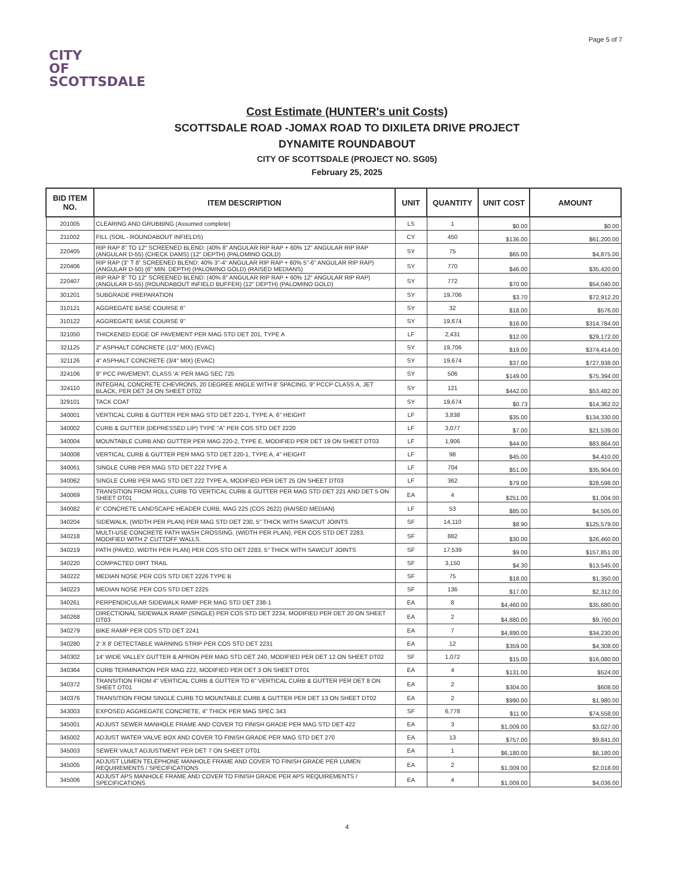Page 5 of 7
CITY
OF
SCOTTSDALE
Cost Estimate (HUNTER's unit Costs)
SCOTTSDALE ROAD -JOMAX ROAD TO DIXILETA DRIVE PROJECT
DYNAMITE ROUNDABOUT
CITY OF SCOTTSDALE (PROJECT NO. SG05)
February 25, 2025
| BID ITEM NO. | ITEM DESCRIPTION | UNIT | QUANTITY | UNIT COST | AMOUNT |
| --- | --- | --- | --- | --- | --- |
| 201005 | CLEARING AND GRUBBING (Assumed complete) | LS | 1 | $0.00 | $0.00 |
| 211002 | FILL (SOIL - ROUNDABOUT INFIELDS) | CY | 450 | $136.00 | $61,200.00 |
| 220405 | RIP RAP 8" TO 12" SCREENED BLEND: (40% 8" ANGULAR RIP RAP + 60% 12" ANGULAR RIP RAP (ANGULAR D-55) (CHECK DAMS) (12" DEPTH) (PALOMINO GOLD) | SY | 75 | $65.00 | $4,875.00 |
| 220406 | RIP RAP (3" T 8" SCREENED BLEND: 40% 3"-4" ANGULAR RIP RAP + 60% 5"-6" ANGULAR RIP RAP) (ANGULAR D-50) (6" MIN. DEPTH) (PALOMINO GOLD) (RAISED MEDIANS) | SY | 770 | $46.00 | $35,420.00 |
| 220407 | RIP RAP 8" TO 12" SCREENED BLEND: (40% 8" ANGULAR RIP RAP + 60% 12" ANGULAR RIP RAP) (ANGULAR D-55) (ROUNDABOUT INFIELD BUFFER) (12" DEPTH) (PALOMINO GOLD) | SY | 772 | $70.00 | $54,040.00 |
| 301201 | SUBGRADE PREPARATION | SY | 19,706 | $3.70 | $72,912.20 |
| 310121 | AGGREGATE BASE COURSE 6" | SY | 32 | $18.00 | $576.00 |
| 310122 | AGGREGATE BASE COURSE 9" | SY | 19,674 | $16.00 | $314,784.00 |
| 321050 | THICKENED EDGE OF PAVEMENT PER MAG STD DET 201, TYPE A | LF | 2,431 | $12.00 | $29,172.00 |
| 321125 | 2" ASPHALT CONCRETE (1/2" MIX) (EVAC) | SY | 19,706 | $19.00 | $374,414.00 |
| 321126 | 4" ASPHALT CONCRETE (3/4" MIX) (EVAC) | SY | 19,674 | $37.00 | $727,938.00 |
| 324106 | 9" PCC PAVEMENT, CLASS 'A' PER MAG SEC 725 | SY | 506 | $149.00 | $75,394.00 |
| 324110 | INTEGRAL CONCRETE CHEVRONS, 20 DEGREE ANGLE WITH 8' SPACING, 9" PCCP CLASS A, JET BLACK, PER DET 24 ON SHEET DT02 | SY | 121 | $442.00 | $53,482.00 |
| 329101 | TACK COAT | SY | 19,674 | $0.73 | $14,362.02 |
| 340001 | VERTICAL CURB & GUTTER PER MAG STD DET 220-1, TYPE A, 6" HEIGHT | LF | 3,838 | $35.00 | $134,330.00 |
| 340002 | CURB & GUTTER (DEPRESSED LIP) TYPE "A" PER COS STD DET 2220 | LF | 3,077 | $7.00 | $21,539.00 |
| 340004 | MOUNTABLE CURB AND GUTTER PER MAG 220-2, TYPE E, MODIFIED PER DET 19 ON SHEET DT03 | LF | 1,906 | $44.00 | $83,864.00 |
| 340008 | VERTICAL CURB & GUTTER PER MAG STD DET 220-1, TYPE A, 4" HEIGHT | LF | 98 | $45.00 | $4,410.00 |
| 340061 | SINGLE CURB PER MAG STD DET 222 TYPE A | LF | 704 | $51.00 | $35,904.00 |
| 340062 | SINGLE CURB PER MAG STD DET 222 TYPE A, MODIFIED PER DET 25 ON SHEET DT03 | LF | 362 | $79.00 | $28,598.00 |
| 340069 | TRANSITION FROM ROLL CURB TO VERTICAL CURB & GUTTER PER MAG STD DET 221 AND DET 5 ON SHEET DT01 | EA | 4 | $251.00 | $1,004.00 |
| 340082 | 6" CONCRETE LANDSCAPE HEADER CURB, MAG 225 (COS 2622) (RAISED MEDIAN) | LF | 53 | $85.00 | $4,505.00 |
| 340204 | SIDEWALK, (WIDTH PER PLAN) PER MAG STD DET 230, 5" THICK WITH SAWCUT JOINTS | SF | 14,110 | $8.90 | $125,579.00 |
| 340218 | MULTI-USE CONCRETE PATH WASH CROSSING, (WIDTH PER PLAN), PER COS STD DET 2283. MODIFIED WITH 2' CUTTOFF WALLS. | SF | 882 | $30.00 | $26,460.00 |
| 340219 | PATH (PAVED, WIDTH PER PLAN) PER COS STD DET 2283, 5" THICK WITH SAWCUT JOINTS | SF | 17,539 | $9.00 | $157,851.00 |
| 340220 | COMPACTED DIRT TRAIL | SF | 3,150 | $4.30 | $13,545.00 |
| 340222 | MEDIAN NOSE PER COS STD DET 2226 TYPE B | SF | 75 | $18.00 | $1,350.00 |
| 340223 | MEDIAN NOSE PER COS STD DET 2225 | SF | 136 | $17.00 | $2,312.00 |
| 340261 | PERPENDICULAR SIDEWALK RAMP PER MAG STD DET 238-1 | EA | 8 | $4,460.00 | $35,680.00 |
| 340268 | DIRECTIONAL SIDEWALK RAMP (SINGLE) PER COS STD DET 2234, MODIFIED PER DET 20 ON SHEET DT03 | EA | 2 | $4,880.00 | $9,760.00 |
| 340279 | BIKE RAMP PER COS STD DET 2241 | EA | 7 | $4,890.00 | $34,230.00 |
| 340280 | 2' X 8' DETECTABLE WARNING STRIP PER COS STD DET 2231 | EA | 12 | $359.00 | $4,308.00 |
| 340302 | 14' WIDE VALLEY GUTTER & APRON PER MAG STD DET 240, MODIFIED PER DET 12 ON SHEET DT02 | SF | 1,072 | $15.00 | $16,080.00 |
| 340364 | CURB TERMINATION PER MAG 222, MODIFIED PER DET 3 ON SHEET DT01 | EA | 4 | $131.00 | $524.00 |
| 340372 | TRANSITION FROM 4" VERTICAL CURB & GUTTER TO 6" VERTICAL CURB & GUTTER PER DET 8 ON SHEET DT01 | EA | 2 | $304.00 | $608.00 |
| 340376 | TRANSITION FROM SINGLE CURB TO MOUNTABLE CURB & GUTTER PER DET 13 ON SHEET DT02 | EA | 2 | $990.00 | $1,980.00 |
| 343003 | EXPOSED AGGREGATE CONCRETE, 4" THICK PER MAG SPEC 343 | SF | 6,778 | $11.00 | $74,558.00 |
| 345001 | ADJUST SEWER MANHOLE FRAME AND COVER TO FINISH GRADE PER MAG STD DET 422 | EA | 3 | $1,009.00 | $3,027.00 |
| 345002 | ADJUST WATER VALVE BOX AND COVER TO FINISH GRADE PER MAG STD DET 270 | EA | 13 | $757.00 | $9,841.00 |
| 345003 | SEWER VAULT ADJUSTMENT PER DET 7 ON SHEET DT01 | EA | 1 | $6,180.00 | $6,180.00 |
| 345005 | ADJUST LUMEN TELEPHONE MANHOLE FRAME AND COVER TO FINISH GRADE PER LUMEN REQUIREMENTS / SPECIFICATIONS | EA | 2 | $1,009.00 | $2,018.00 |
| 345006 | ADJUST APS MANHOLE FRAME AND COVER TO FINISH GRADE PER APS REQUIREMENTS / SPECIFICATIONS | EA | 4 | $1,009.00 | $4,036.00 |
4